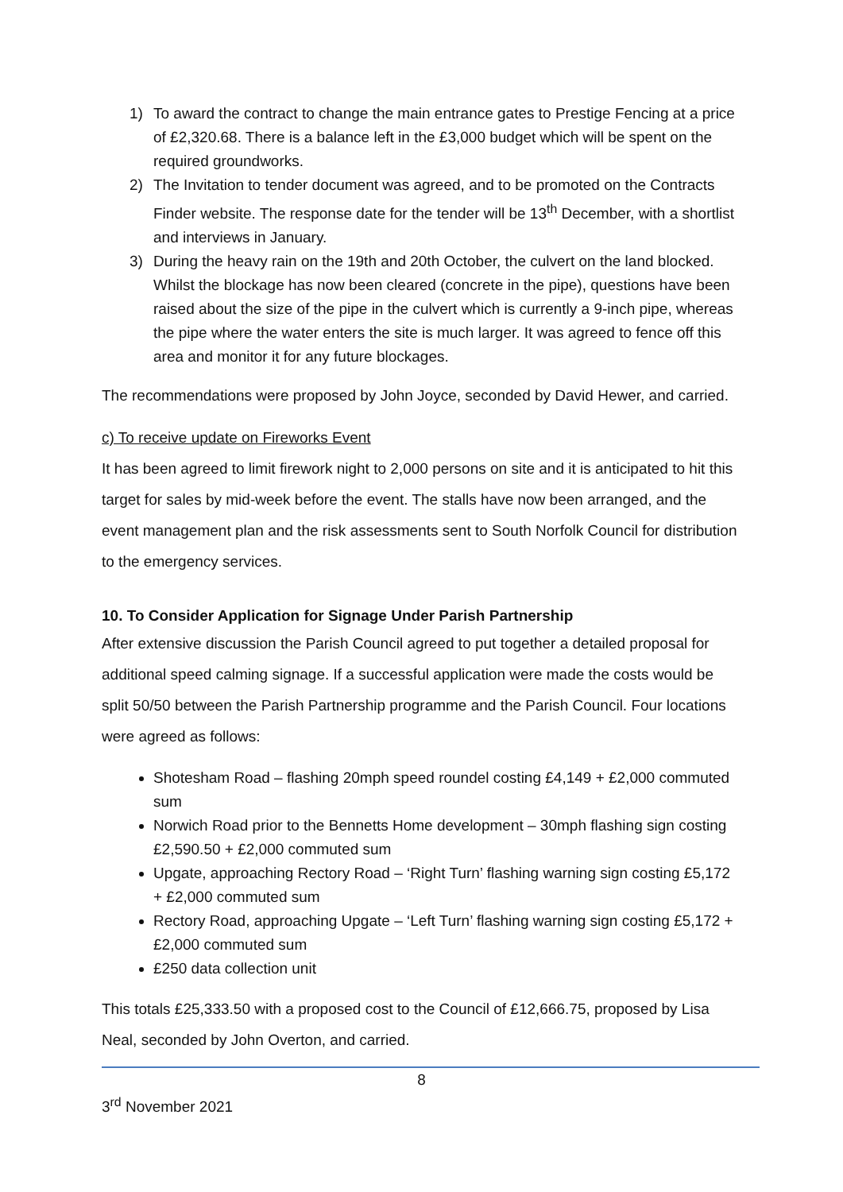1) To award the contract to change the main entrance gates to Prestige Fencing at a price of £2,320.68. There is a balance left in the £3,000 budget which will be spent on the required groundworks.
2) The Invitation to tender document was agreed, and to be promoted on the Contracts Finder website. The response date for the tender will be 13<sup>th</sup> December, with a shortlist and interviews in January.
3) During the heavy rain on the 19th and 20th October, the culvert on the land blocked. Whilst the blockage has now been cleared (concrete in the pipe), questions have been raised about the size of the pipe in the culvert which is currently a 9-inch pipe, whereas the pipe where the water enters the site is much larger. It was agreed to fence off this area and monitor it for any future blockages.
The recommendations were proposed by John Joyce, seconded by David Hewer, and carried.
c) To receive update on Fireworks Event
It has been agreed to limit firework night to 2,000 persons on site and it is anticipated to hit this target for sales by mid-week before the event. The stalls have now been arranged, and the event management plan and the risk assessments sent to South Norfolk Council for distribution to the emergency services.
10. To Consider Application for Signage Under Parish Partnership
After extensive discussion the Parish Council agreed to put together a detailed proposal for additional speed calming signage. If a successful application were made the costs would be split 50/50 between the Parish Partnership programme and the Parish Council. Four locations were agreed as follows:
Shotesham Road – flashing 20mph speed roundel costing £4,149 + £2,000 commuted sum
Norwich Road prior to the Bennetts Home development – 30mph flashing sign costing £2,590.50 + £2,000 commuted sum
Upgate, approaching Rectory Road – ‘Right Turn’ flashing warning sign costing £5,172 + £2,000 commuted sum
Rectory Road, approaching Upgate – ‘Left Turn’ flashing warning sign costing £5,172 + £2,000 commuted sum
£250 data collection unit
This totals £25,333.50 with a proposed cost to the Council of £12,666.75, proposed by Lisa Neal, seconded by John Overton, and carried.
8
3<sup>rd</sup> November 2021